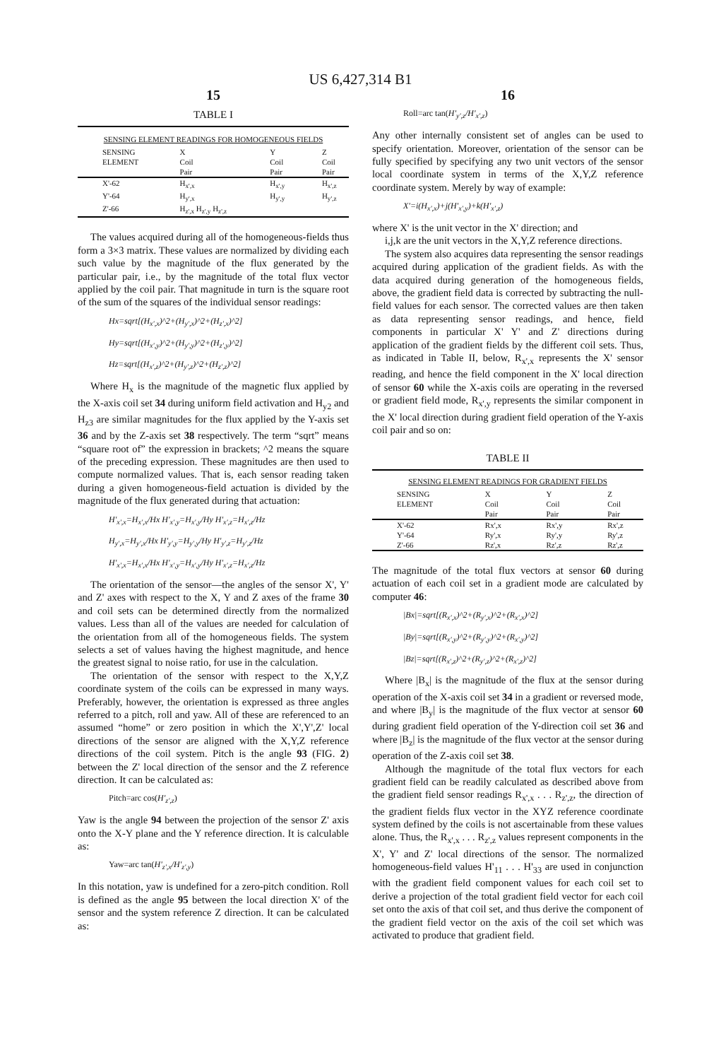US 6,427,314 B1
15
TABLE I
| SENSING ELEMENT READINGS FOR HOMOGENEOUS FIELDS | | | |
| --- | --- | --- | --- |
| SENSING ELEMENT | X Coil Pair | Y Coil Pair | Z Coil Pair |
| X'-62 | H<sub>x',x</sub> | H<sub>x',y</sub> | H<sub>x',z</sub> |
| Y'-64 | H<sub>y',x</sub> | H<sub>y',y</sub> | H<sub>y',z</sub> |
| Z'-66 | H<sub>z',x</sub> H<sub>z',y</sub> H<sub>z',z</sub> | | |
The values acquired during all of the homogeneous-fields thus form a 3×3 matrix. These values are normalized by dividing each such value by the magnitude of the flux generated by the particular pair, i.e., by the magnitude of the total flux vector applied by the coil pair. That magnitude in turn is the square root of the sum of the squares of the individual sensor readings:
Hx=sqrt[(H<sub>x',x</sub>)^2+(H<sub>y',x</sub>)^2+(H<sub>z',x</sub>)^2]
Hy=sqrt[(H<sub>x',y</sub>)^2+(H<sub>y',y</sub>)^2+(H<sub>z',y</sub>)^2]
Hz=sqrt[(H<sub>x',z</sub>)^2+(H<sub>y',z</sub>)^2+(H<sub>z',z</sub>)^2]
Where H<sub>x</sub> is the magnitude of the magnetic flux applied by the X-axis coil set 34 during uniform field activation and H<sub>y2</sub> and H<sub>z3</sub> are similar magnitudes for the flux applied by the Y-axis set 36 and by the Z-axis set 38 respectively. The term “sqrt” means “square root of” the expression in brackets; ^2 means the square of the preceding expression. These magnitudes are then used to compute normalized values. That is, each sensor reading taken during a given homogeneous-field actuation is divided by the magnitude of the flux generated during that actuation:
H'<sub>x',x</sub>=H<sub>x',x</sub>/Hx H'<sub>x',y</sub>=H<sub>x',y</sub>/Hy H'<sub>x',z</sub>=H<sub>x',z</sub>/Hz
H<sub>y',x</sub>=H<sub>y',x</sub>/Hx H'<sub>y',y</sub>=H<sub>y',y</sub>/Hy H'<sub>y',z</sub>=H<sub>y',z</sub>/Hz
H'<sub>x',x</sub>=H<sub>x',x</sub>/Hx H'<sub>x',y</sub>=H<sub>x',y</sub>/Hy H'<sub>x',z</sub>=H<sub>x',z</sub>/Hz
The orientation of the sensor—the angles of the sensor X', Y' and Z' axes with respect to the X, Y and Z axes of the frame 30 and coil sets can be determined directly from the normalized values. Less than all of the values are needed for calculation of the orientation from all of the homogeneous fields. The system selects a set of values having the highest magnitude, and hence the greatest signal to noise ratio, for use in the calculation.
The orientation of the sensor with respect to the X,Y,Z coordinate system of the coils can be expressed in many ways. Preferably, however, the orientation is expressed as three angles referred to a pitch, roll and yaw. All of these are referenced to an assumed “home” or zero position in which the X',Y',Z' local directions of the sensor are aligned with the X,Y,Z reference directions of the coil system. Pitch is the angle 93 (FIG. 2) between the Z' local direction of the sensor and the Z reference direction. It can be calculated as:
Pitch=arc cos(H'<sub>z',z</sub>)
Yaw is the angle 94 between the projection of the sensor Z' axis onto the X-Y plane and the Y reference direction. It is calculable as:
Yaw=arc tan(H'<sub>z',x</sub>/H'<sub>z',y</sub>)
In this notation, yaw is undefined for a zero-pitch condition. Roll is defined as the angle 95 between the local direction X' of the sensor and the system reference Z direction. It can be calculated as:
16
Roll=arc tan(H'<sub>y',z</sub>/H'<sub>x',z</sub>)
Any other internally consistent set of angles can be used to specify orientation. Moreover, orientation of the sensor can be fully specified by specifying any two unit vectors of the sensor local coordinate system in terms of the X,Y,Z reference coordinate system. Merely by way of example:
X'=i(H<sub>x',x</sub>)+j(H'<sub>x',y</sub>)+k(H'<sub>x',z</sub>)
where X' is the unit vector in the X' direction; and
i,j,k are the unit vectors in the X,Y,Z reference directions.
The system also acquires data representing the sensor readings acquired during application of the gradient fields. As with the data acquired during generation of the homogeneous fields, above, the gradient field data is corrected by subtracting the null-field values for each sensor. The corrected values are then taken as data representing sensor readings, and hence, field components in particular X' Y' and Z' directions during application of the gradient fields by the different coil sets. Thus, as indicated in Table II, below, R<sub>x',x</sub> represents the X' sensor reading, and hence the field component in the X' local direction of sensor 60 while the X-axis coils are operating in the reversed or gradient field mode, R<sub>x',y</sub> represents the similar component in the X' local direction during gradient field operation of the Y-axis coil pair and so on:
TABLE II
| SENSING ELEMENT READINGS FOR GRADIENT FIELDS | | | |
| --- | --- | --- | --- |
| SENSING ELEMENT | X Coil Pair | Y Coil Pair | Z Coil Pair |
| X'-62 | Rx',x | Rx',y | Rx',z |
| Y'-64 | Ry',x | Ry',y | Ry',z |
| Z'-66 | Rz',x | Rz',z | Rz',z |
The magnitude of the total flux vectors at sensor 60 during actuation of each coil set in a gradient mode are calculated by computer 46:
|Bx|=sqrt[(R<sub>x',x</sub>)^2+(R<sub>y',x</sub>)^2+(R<sub>x',x</sub>)^2]
|By|=sqrt[(R<sub>x',y</sub>)^2+(R<sub>y',y</sub>)^2+(R<sub>x',y</sub>)^2]
|Bz|=sqrt[(R<sub>x',z</sub>)^2+(R<sub>y',z</sub>)^2+(R<sub>x',z</sub>)^2]
Where |B<sub>x</sub>| is the magnitude of the flux at the sensor during operation of the X-axis coil set 34 in a gradient or reversed mode, and where |B<sub>y</sub>| is the magnitude of the flux vector at sensor 60 during gradient field operation of the Y-direction coil set 36 and where |B<sub>z</sub>| is the magnitude of the flux vector at the sensor during operation of the Z-axis coil set 38.
Although the magnitude of the total flux vectors for each gradient field can be readily calculated as described above from the gradient field sensor readings R<sub>x',x</sub> . . . R<sub>z',z</sub>, the direction of the gradient fields flux vector in the XYZ reference coordinate system defined by the coils is not ascertainable from these values alone. Thus, the R<sub>x',x</sub> . . . R<sub>z',z</sub> values represent components in the X', Y' and Z' local directions of the sensor. The normalized homogeneous-field values H'<sub>11</sub> . . . H'<sub>33</sub> are used in conjunction with the gradient field component values for each coil set to derive a projection of the total gradient field vector for each coil set onto the axis of that coil set, and thus derive the component of the gradient field vector on the axis of the coil set which was activated to produce that gradient field.